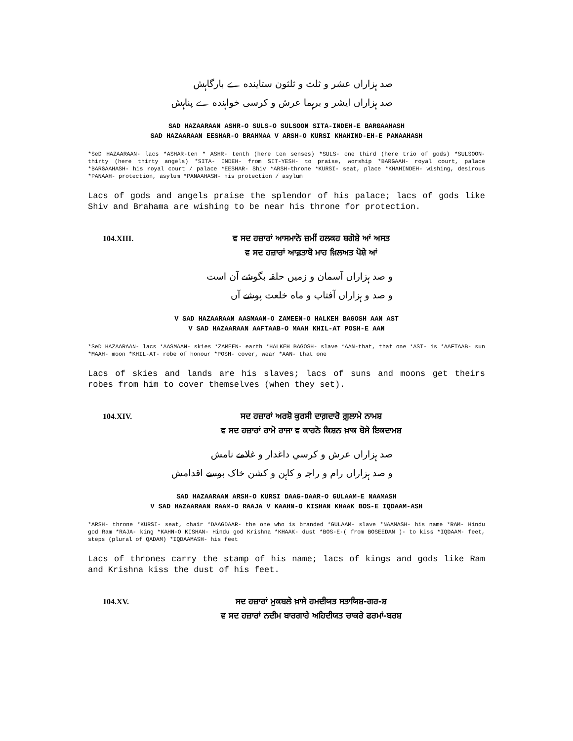صد ہزاراں عشر و ثلث و ثلثون ستاینده ے بارگاہش
صد ہزاراں ایشر و برہما عرش و کرسی خواہنده ے پناہش
SAD HAZAARAAN ASHR-O SULS-O SULSOON SITA-INDEH-E BARGAAHASH
SAD HAZAARAAN EESHAR-O BRAHMAA V ARSH-O KURSI KHAHIND-EH-E PANAAHASH
*SeD HAZAARAAN- lacs *ASHAR-ten * ASHR- tenth (here ten senses) *SULS- one third (here trio of gods) *SULSOON- thirty (here thirty angels) *SITA- INDEH- from SIT-YESH- to praise, worship *BARGAAH- royal court, palace *BARGAAHASH- his royal court / palace *EESHAR- Shiv *ARSH-throne *KURSI- seat, place *KHAHINDEH- wishing, desirous *PANAAH- protection, asylum *PANAAHASH- his protection / asylum
Lacs of gods and angels praise the splendor of his palace; lacs of gods like Shiv and Brahama are wishing to be near his throne for protection.
104.XIII. ਵ ਸਦ ਹਜ਼ਾਰਾਂ ਆਸਮਾਨੋ ਜ਼ਮੀਂ ਹਲਕਹ ਬਗੋਸ਼ੇ ਆਂ ਅਸਤ
ਵ ਸਦ ਹਜ਼ਾਰਾਂ ਆਫ਼ਤਾਬੋ ਮਾਹ ਖ਼ਿਲਅਤ ਪੋਸ਼ੇ ਆਂ
و صد ہزاراں آسمان و زمیں حلقہ بگوشے آن است
و صد و ہزاراں آفتاب و ماه خلعت پوشے آں
V SAD HAZAARAAN AASMAAN-O ZAMEEN-O HALKEH BAGOSH AAN AST
V SAD HAZAARAAN AAFTAAB-O MAAH KHIL-AT POSH-E AAN
*SeD HAZAARAAN- lacs *AASMAAN- skies *ZAMEEN- earth *HALKEH BAGOSH- slave *AAN-that, that one *AST- is *AAFTAAB- sun *MAAH- moon *KHIL-AT- robe of honour *POSH- cover, wear *AAN- that one
Lacs of skies and lands are his slaves; lacs of suns and moons get theirs robes from him to cover themselves (when they set).
104.XIV. ਸਦ ਹਜ਼ਾਰਾਂ ਅਰਸ਼ੋ ਕੁਰਸੀ ਦਾਗ਼ਦਾਰੋ ਗ਼ੁਲਾਮੇ ਨਾਮਸ਼
ਵ ਸਦ ਹਜ਼ਾਰਾਂ ਰਾਮੋ ਰਾਜਾ ਵ ਕਾਹਨੋ ਕਿਸ਼ਨ ਖ਼ਾਕ ਬੋਸੇ ਇਕਦਾਮਸ਼
صد ہزاراں عرش و کرسي داغدار و غلامے نامش
و صد ہزاراں رام و راجہ و کاہن و کشن خاک بوسے اقدامش
SAD HAZAARAAN ARSH-O KURSI DAAG-DAAR-O GULAAM-E NAAMASH
V SAD HAZAARAAN RAAM-O RAAJA V KAAHN-O KISHAN KHAAK BOS-E IQDAAM-ASH
*ARSH- throne *KURSI- seat, chair *DAAGDAAR- the one who is branded *GULAAM- slave *NAAMASH- his name *RAM- Hindu god Ram *RAJA- king *KAHN-O KISHAN- Hindu god Krishna *KHAAK- dust *BOS-E-( from BOSEEDAN )- to kiss *IQDAAM- feet, steps (plural of QADAM) *IQDAAMASH- his feet
Lacs of thrones carry the stamp of his name; lacs of kings and gods like Ram and Krishna kiss the dust of his feet.
104.XV. ਸਦ ਹਜ਼ਾਰਾਂ ਮੁਕਬਲੇ ਖ਼ਾਸੇ ਹਮਦੀਯਤ ਸਤਾਯਿਸ਼-ਗਰ-ਸ਼
ਵ ਸਦ ਹਜ਼ਾਰਾਂ ਨਦੀਮ ਬਾਰਗਾਹੇ ਅਹਿਦੀਯਤ ਚਾਕਰੇ ਫਰਮਾਂ-ਬਰਸ਼